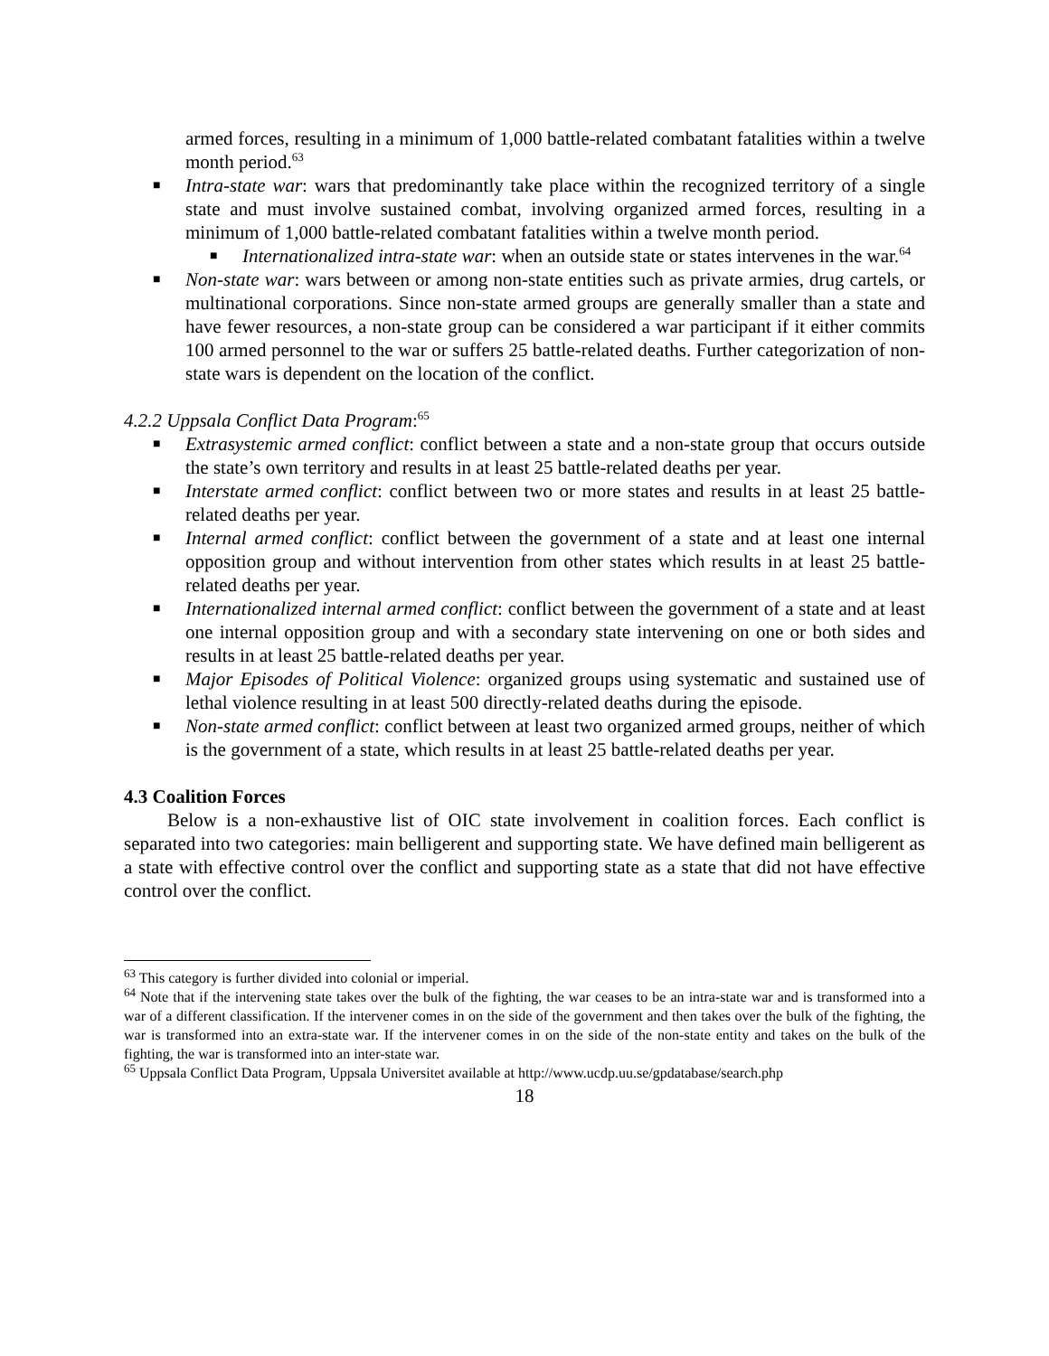armed forces, resulting in a minimum of 1,000 battle-related combatant fatalities within a twelve month period.<sup>63</sup>
■ Intra-state war: wars that predominantly take place within the recognized territory of a single state and must involve sustained combat, involving organized armed forces, resulting in a minimum of 1,000 battle-related combatant fatalities within a twelve month period.
■ Internationalized intra-state war: when an outside state or states intervenes in the war.<sup>64</sup>
■ Non-state war: wars between or among non-state entities such as private armies, drug cartels, or multinational corporations. Since non-state armed groups are generally smaller than a state and have fewer resources, a non-state group can be considered a war participant if it either commits 100 armed personnel to the war or suffers 25 battle-related deaths. Further categorization of non-state wars is dependent on the location of the conflict.
4.2.2 Uppsala Conflict Data Program:<sup>65</sup>
■ Extrasystemic armed conflict: conflict between a state and a non-state group that occurs outside the state’s own territory and results in at least 25 battle-related deaths per year.
■ Interstate armed conflict: conflict between two or more states and results in at least 25 battle-related deaths per year.
■ Internal armed conflict: conflict between the government of a state and at least one internal opposition group and without intervention from other states which results in at least 25 battle-related deaths per year.
■ Internationalized internal armed conflict: conflict between the government of a state and at least one internal opposition group and with a secondary state intervening on one or both sides and results in at least 25 battle-related deaths per year.
■ Major Episodes of Political Violence: organized groups using systematic and sustained use of lethal violence resulting in at least 500 directly-related deaths during the episode.
■ Non-state armed conflict: conflict between at least two organized armed groups, neither of which is the government of a state, which results in at least 25 battle-related deaths per year.
4.3 Coalition Forces
Below is a non-exhaustive list of OIC state involvement in coalition forces. Each conflict is separated into two categories: main belligerent and supporting state. We have defined main belligerent as a state with effective control over the conflict and supporting state as a state that did not have effective control over the conflict.
<sup>63</sup> This category is further divided into colonial or imperial.
<sup>64</sup> Note that if the intervening state takes over the bulk of the fighting, the war ceases to be an intra-state war and is transformed into a war of a different classification. If the intervener comes in on the side of the government and then takes over the bulk of the fighting, the war is transformed into an extra-state war. If the intervener comes in on the side of the non-state entity and takes on the bulk of the fighting, the war is transformed into an inter-state war.
<sup>65</sup> Uppsala Conflict Data Program, Uppsala Universitet available at http://www.ucdp.uu.se/gpdatabase/search.php
18